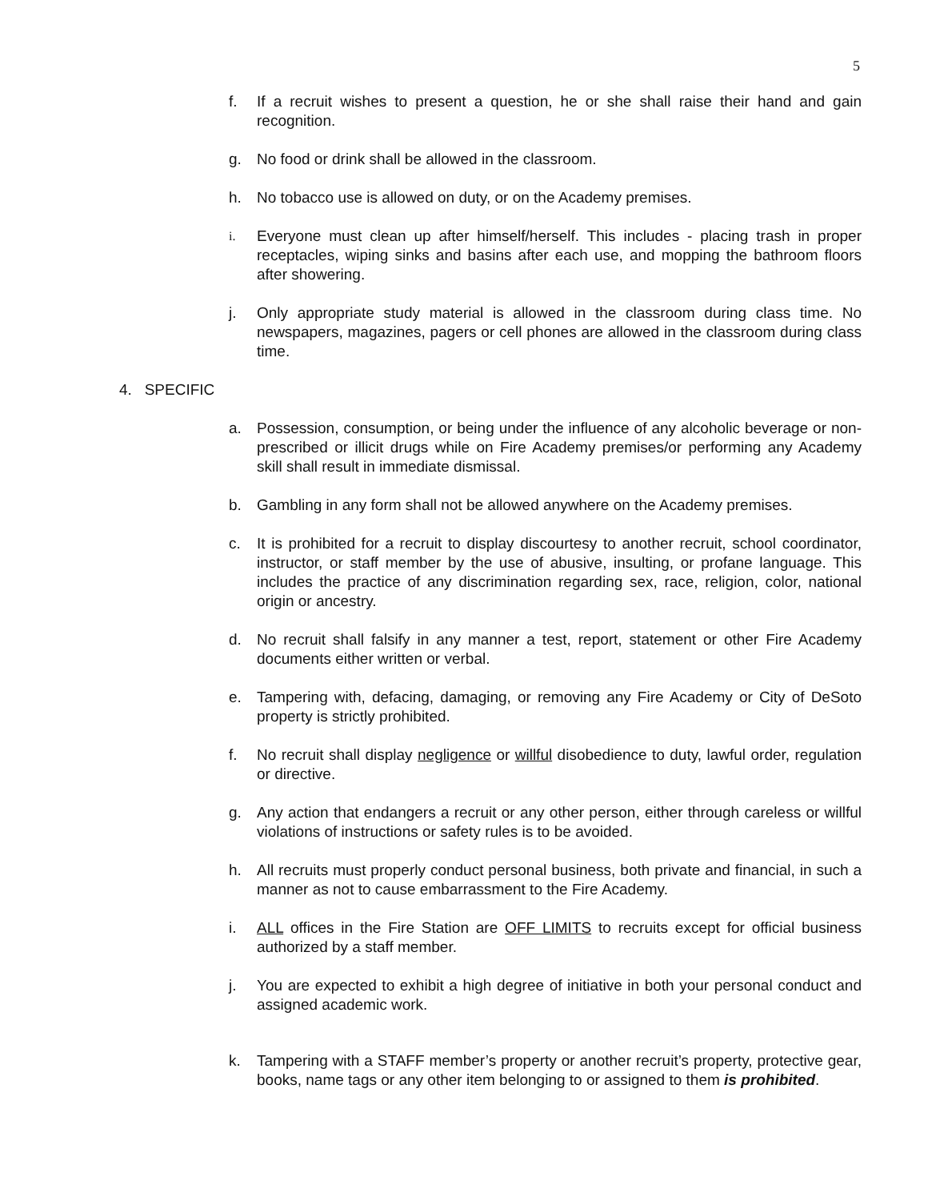5
f. If a recruit wishes to present a question, he or she shall raise their hand and gain recognition.
g. No food or drink shall be allowed in the classroom.
h. No tobacco use is allowed on duty, or on the Academy premises.
i.
Everyone must clean up after himself/herself. This includes - placing trash in proper receptacles, wiping sinks and basins after each use, and mopping the bathroom floors after showering.
j. Only appropriate study material is allowed in the classroom during class time. No newspapers, magazines, pagers or cell phones are allowed in the classroom during class time.
4. SPECIFIC
a. Possession, consumption, or being under the influence of any alcoholic beverage or non-prescribed or illicit drugs while on Fire Academy premises/or performing any Academy skill shall result in immediate dismissal.
b. Gambling in any form shall not be allowed anywhere on the Academy premises.
c. It is prohibited for a recruit to display discourtesy to another recruit, school coordinator, instructor, or staff member by the use of abusive, insulting, or profane language. This includes the practice of any discrimination regarding sex, race, religion, color, national origin or ancestry.
d. No recruit shall falsify in any manner a test, report, statement or other Fire Academy documents either written or verbal.
e. Tampering with, defacing, damaging, or removing any Fire Academy or City of DeSoto property is strictly prohibited.
f. No recruit shall display negligence or willful disobedience to duty, lawful order, regulation or directive.
g. Any action that endangers a recruit or any other person, either through careless or willful violations of instructions or safety rules is to be avoided.
h. All recruits must properly conduct personal business, both private and financial, in such a manner as not to cause embarrassment to the Fire Academy.
i. ALL offices in the Fire Station are OFF LIMITS to recruits except for official business authorized by a staff member.
j. You are expected to exhibit a high degree of initiative in both your personal conduct and assigned academic work.
k. Tampering with a STAFF member’s property or another recruit’s property, protective gear, books, name tags or any other item belonging to or assigned to them is prohibited.